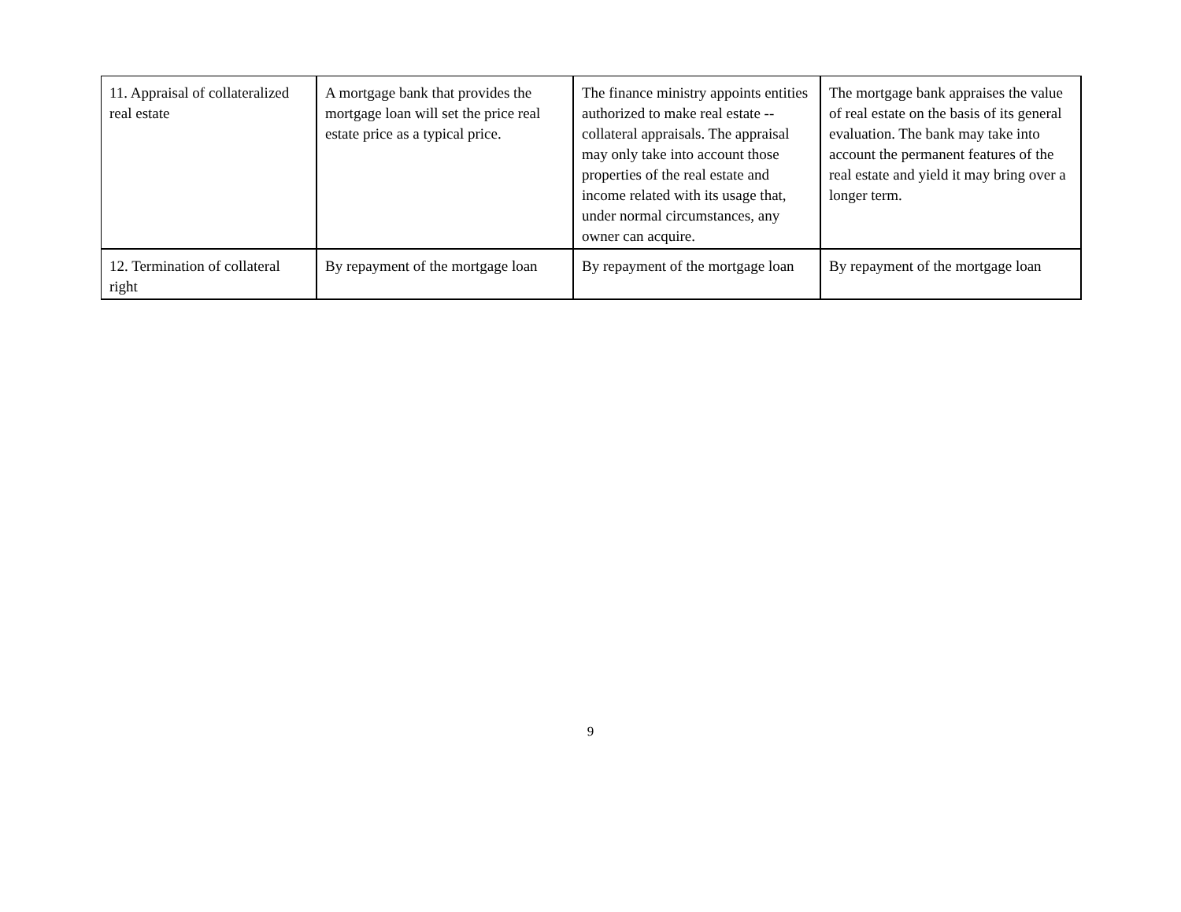| 11. Appraisal of collateralized real estate | A mortgage bank that provides the mortgage loan will set the price real estate price as a typical price. | The finance ministry appoints entities authorized to make real estate -- collateral appraisals. The appraisal may only take into account those properties of the real estate and income related with its usage that, under normal circumstances, any owner can acquire. | The mortgage bank appraises the value of real estate on the basis of its general evaluation. The bank may take into account the permanent features of the real estate and yield it may bring over a longer term. |
| 12. Termination of collateral right | By repayment of the mortgage loan | By repayment of the mortgage loan | By repayment of the mortgage loan |
9